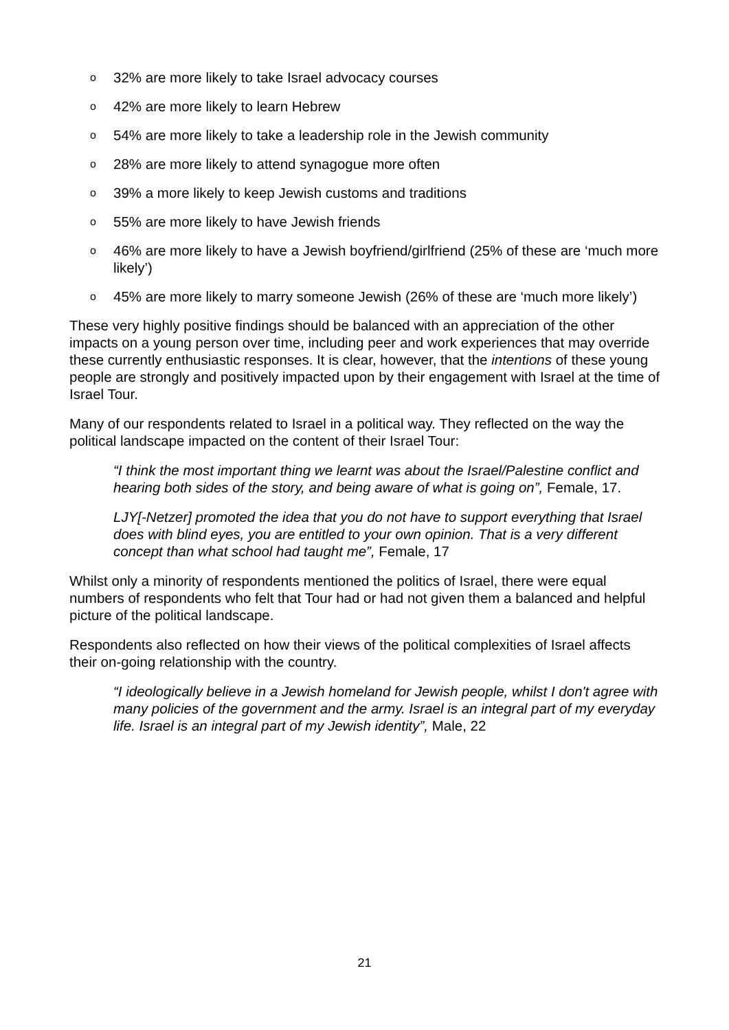o 32% are more likely to take Israel advocacy courses
o 42% are more likely to learn Hebrew
o 54% are more likely to take a leadership role in the Jewish community
o 28% are more likely to attend synagogue more often
o 39% a more likely to keep Jewish customs and traditions
o 55% are more likely to have Jewish friends
o 46% are more likely to have a Jewish boyfriend/girlfriend (25% of these are ‘much more likely’)
o 45% are more likely to marry someone Jewish (26% of these are ‘much more likely’)
These very highly positive findings should be balanced with an appreciation of the other impacts on a young person over time, including peer and work experiences that may override these currently enthusiastic responses. It is clear, however, that the intentions of these young people are strongly and positively impacted upon by their engagement with Israel at the time of Israel Tour.
Many of our respondents related to Israel in a political way. They reflected on the way the political landscape impacted on the content of their Israel Tour:
“I think the most important thing we learnt was about the Israel/Palestine conflict and hearing both sides of the story, and being aware of what is going on”, Female, 17.
LJY[-Netzer] promoted the idea that you do not have to support everything that Israel does with blind eyes, you are entitled to your own opinion. That is a very different concept than what school had taught me”, Female, 17
Whilst only a minority of respondents mentioned the politics of Israel, there were equal numbers of respondents who felt that Tour had or had not given them a balanced and helpful picture of the political landscape.
Respondents also reflected on how their views of the political complexities of Israel affects their on-going relationship with the country.
“I ideologically believe in a Jewish homeland for Jewish people, whilst I don't agree with many policies of the government and the army. Israel is an integral part of my everyday life. Israel is an integral part of my Jewish identity”, Male, 22
21